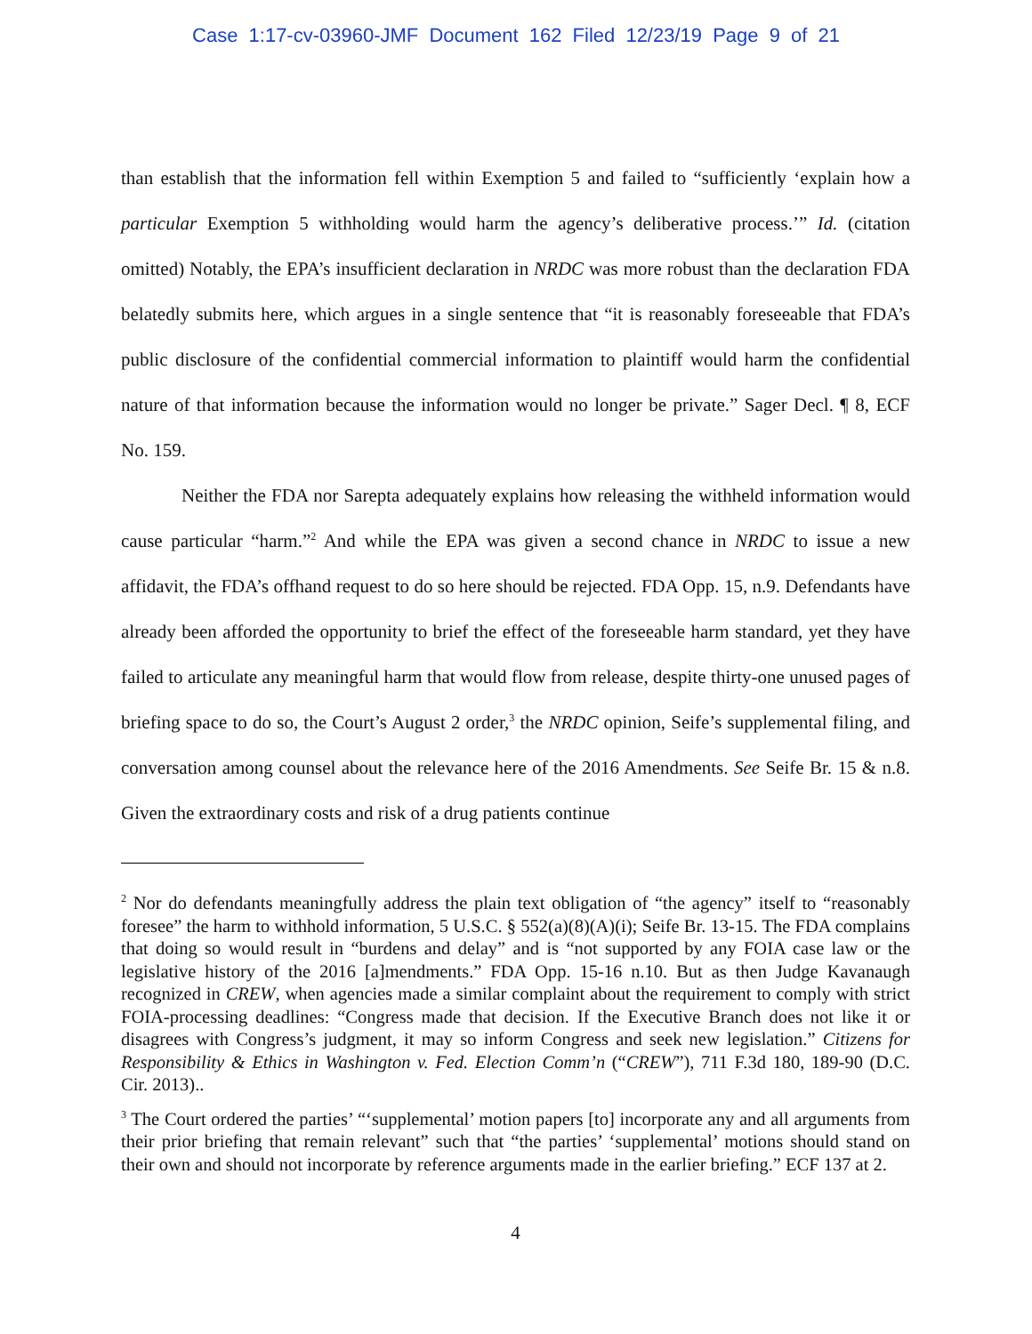Case 1:17-cv-03960-JMF Document 162 Filed 12/23/19 Page 9 of 21
than establish that the information fell within Exemption 5 and failed to “sufficiently ‘explain how a particular Exemption 5 withholding would harm the agency’s deliberative process.’” Id. (citation omitted) Notably, the EPA’s insufficient declaration in NRDC was more robust than the declaration FDA belatedly submits here, which argues in a single sentence that “it is reasonably foreseeable that FDA’s public disclosure of the confidential commercial information to plaintiff would harm the confidential nature of that information because the information would no longer be private.” Sager Decl. ¶ 8, ECF No. 159.
Neither the FDA nor Sarepta adequately explains how releasing the withheld information would cause particular “harm.”<sup>2</sup> And while the EPA was given a second chance in NRDC to issue a new affidavit, the FDA’s offhand request to do so here should be rejected. FDA Opp. 15, n.9. Defendants have already been afforded the opportunity to brief the effect of the foreseeable harm standard, yet they have failed to articulate any meaningful harm that would flow from release, despite thirty-one unused pages of briefing space to do so, the Court’s August 2 order,<sup>3</sup> the NRDC opinion, Seife’s supplemental filing, and conversation among counsel about the relevance here of the 2016 Amendments. See Seife Br. 15 & n.8. Given the extraordinary costs and risk of a drug patients continue
<sup>2</sup> Nor do defendants meaningfully address the plain text obligation of “the agency” itself to “reasonably foresee” the harm to withhold information, 5 U.S.C. § 552(a)(8)(A)(i); Seife Br. 13-15. The FDA complains that doing so would result in “burdens and delay” and is “not supported by any FOIA case law or the legislative history of the 2016 [a]mendments.” FDA Opp. 15-16 n.10. But as then Judge Kavanaugh recognized in CREW, when agencies made a similar complaint about the requirement to comply with strict FOIA-processing deadlines: “Congress made that decision. If the Executive Branch does not like it or disagrees with Congress’s judgment, it may so inform Congress and seek new legislation.” Citizens for Responsibility & Ethics in Washington v. Fed. Election Comm’n (“CREW”), 711 F.3d 180, 189-90 (D.C. Cir. 2013)..
<sup>3</sup> The Court ordered the parties’ “‘supplemental’ motion papers [to] incorporate any and all arguments from their prior briefing that remain relevant” such that “the parties’ ‘supplemental’ motions should stand on their own and should not incorporate by reference arguments made in the earlier briefing.” ECF 137 at 2.
4